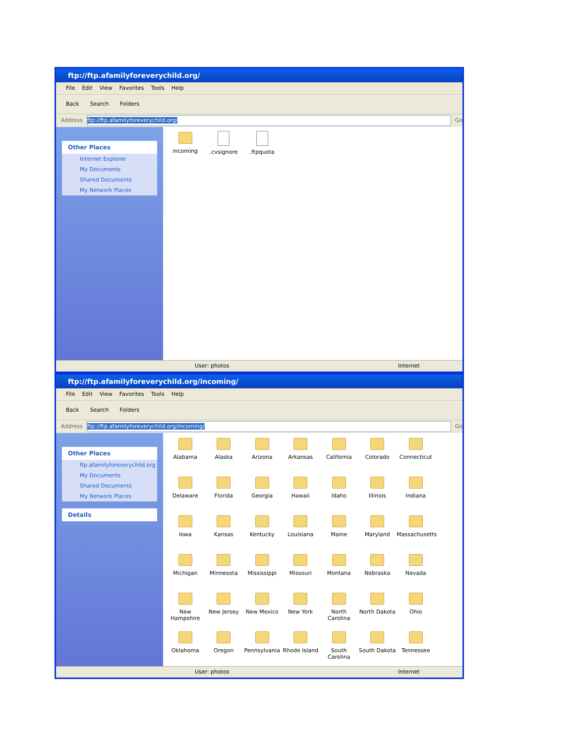ftp://ftp.afamilyforeverychild.org/
File Edit View Favorites Tools Help
Back Search Folders
Address
ftp://ftp.afamilyforeverychild.org/
Go
Other Places
Internet Explorer
My Documents
Shared Documents
My Network Places
incoming
.cvsignore
.ftpquota
User: photos Internet
ftp://ftp.afamilyforeverychild.org/incoming/
File Edit View Favorites Tools Help
Back Search Folders
Address
ftp://ftp.afamilyforeverychild.org/incoming/
Go
Other Places
ftp.afamilyforeverychild.org
My Documents
Shared Documents
My Network Places
Details
Alabama
Alaska
Arizona
Arkansas
California
Colorado
Connecticut
Delaware
Florida
Georgia
Hawaii
Idaho
Illinois
Indiana
Iowa
Kansas
Kentucky
Louisiana
Maine
Maryland
Massachusetts
Michigan
Minnesota
Mississippi
Missouri
Montana
Nebraska
Nevada
New Hampshire
New Jersey
New Mexico
New York
North Carolina
North Dakota
Ohio
Oklahoma
Oregon
Pennsylvania
Rhode Island
South Carolina
South Dakota
Tennessee
User: photos Internet